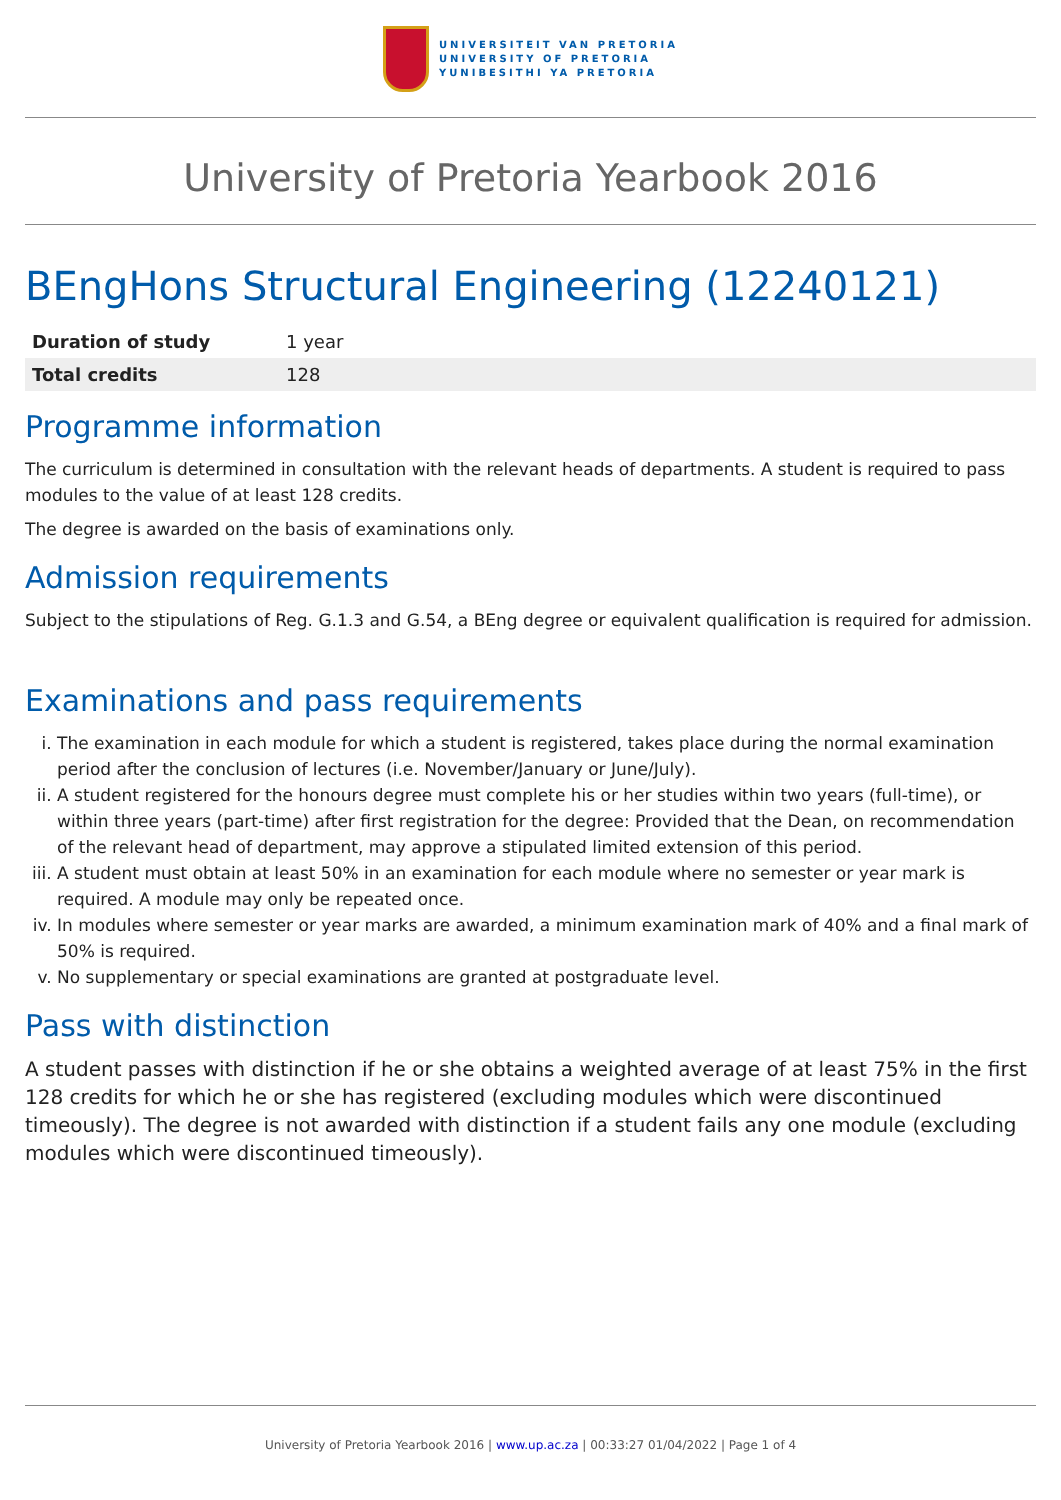UNIVERSITEIT VAN PRETORIA
UNIVERSITY OF PRETORIA
YUNIBESITHI YA PRETORIA
University of Pretoria Yearbook 2016
BEngHons Structural Engineering (12240121)
| Duration of study | 1 year |
| Total credits | 128 |
Programme information
The curriculum is determined in consultation with the relevant heads of departments. A student is required to pass modules to the value of at least 128 credits.
The degree is awarded on the basis of examinations only.
Admission requirements
Subject to the stipulations of Reg. G.1.3 and G.54, a BEng degree or equivalent qualification is required for admission.
Examinations and pass requirements
i. The examination in each module for which a student is registered, takes place during the normal examination period after the conclusion of lectures (i.e. November/January or June/July).
ii. A student registered for the honours degree must complete his or her studies within two years (full-time), or within three years (part-time) after first registration for the degree: Provided that the Dean, on recommendation of the relevant head of department, may approve a stipulated limited extension of this period.
iii. A student must obtain at least 50% in an examination for each module where no semester or year mark is required. A module may only be repeated once.
iv. In modules where semester or year marks are awarded, a minimum examination mark of 40% and a final mark of 50% is required.
v. No supplementary or special examinations are granted at postgraduate level.
Pass with distinction
A student passes with distinction if he or she obtains a weighted average of at least 75% in the first 128 credits for which he or she has registered (excluding modules which were discontinued timeously). The degree is not awarded with distinction if a student fails any one module (excluding modules which were discontinued timeously).
University of Pretoria Yearbook 2016 | www.up.ac.za | 00:33:27 01/04/2022 | Page 1 of 4